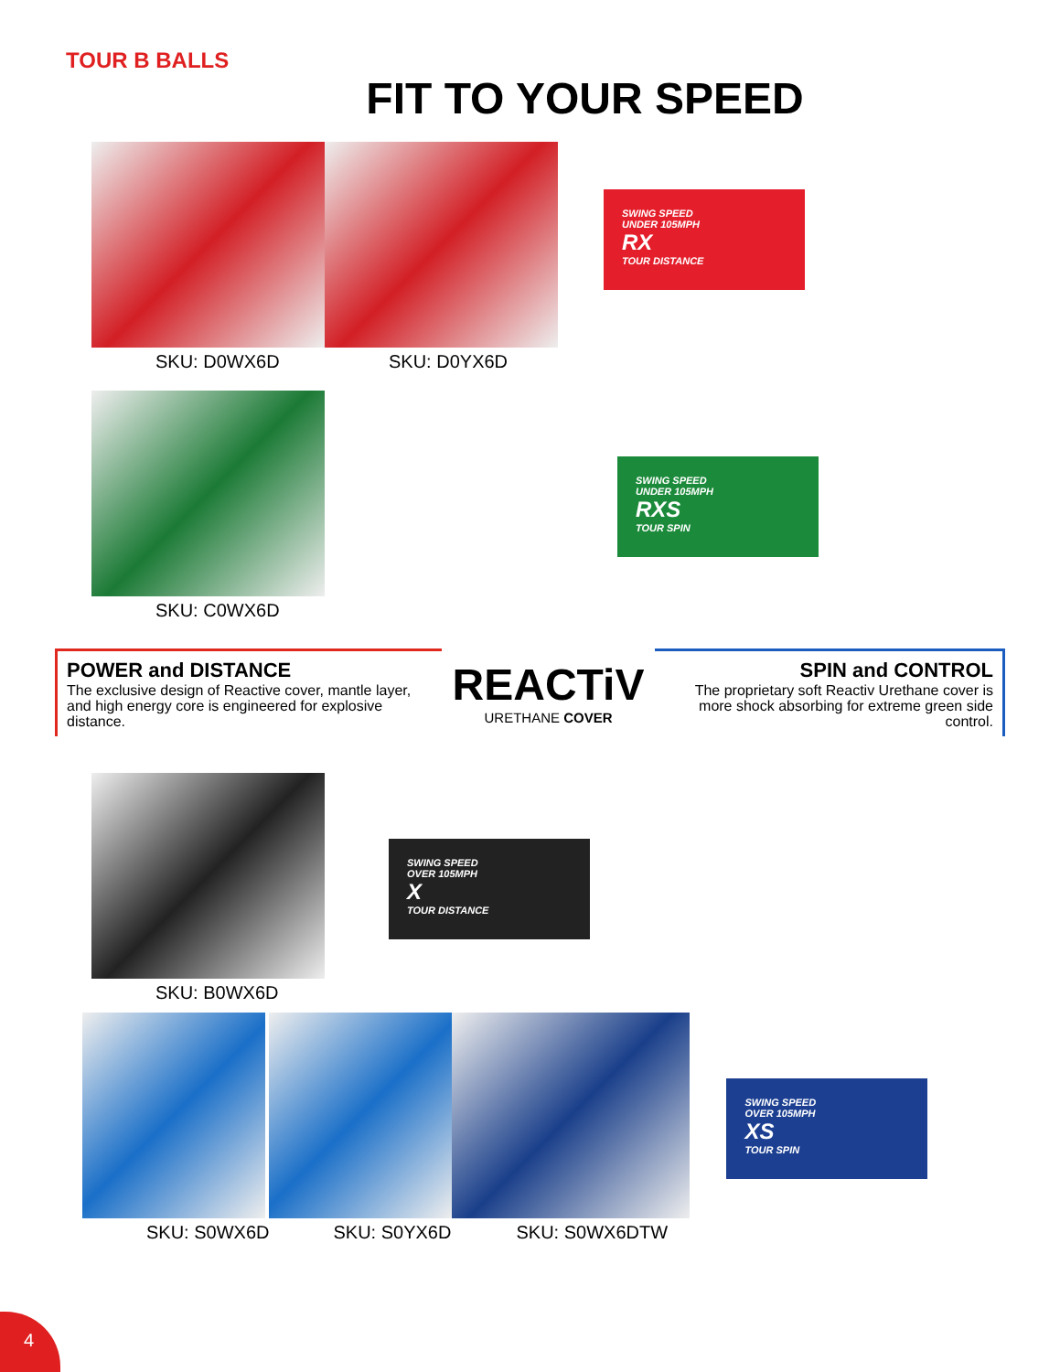TOUR B BALLS
FIT TO YOUR SPEED
SKU: D0WX6D
SKU: D0YX6D
SWING SPEED
UNDER 105MPH
RX
TOUR DISTANCE
SKU: C0WX6D
SWING SPEED
UNDER 105MPH
RXS
TOUR SPIN
POWER and DISTANCE
The exclusive design of Reactive cover, mantle layer, and high energy core is engineered for explosive distance.
REACTiV
URETHANE COVER
SPIN and CONTROL
The proprietary soft Reactiv Urethane cover is more shock absorbing for extreme green side control.
SKU: B0WX6D
SWING SPEED
OVER 105MPH
X
TOUR DISTANCE
SKU: S0WX6D
SKU: S0YX6D
SKU: S0WX6DTW
SWING SPEED
OVER 105MPH
XS
TOUR SPIN
4